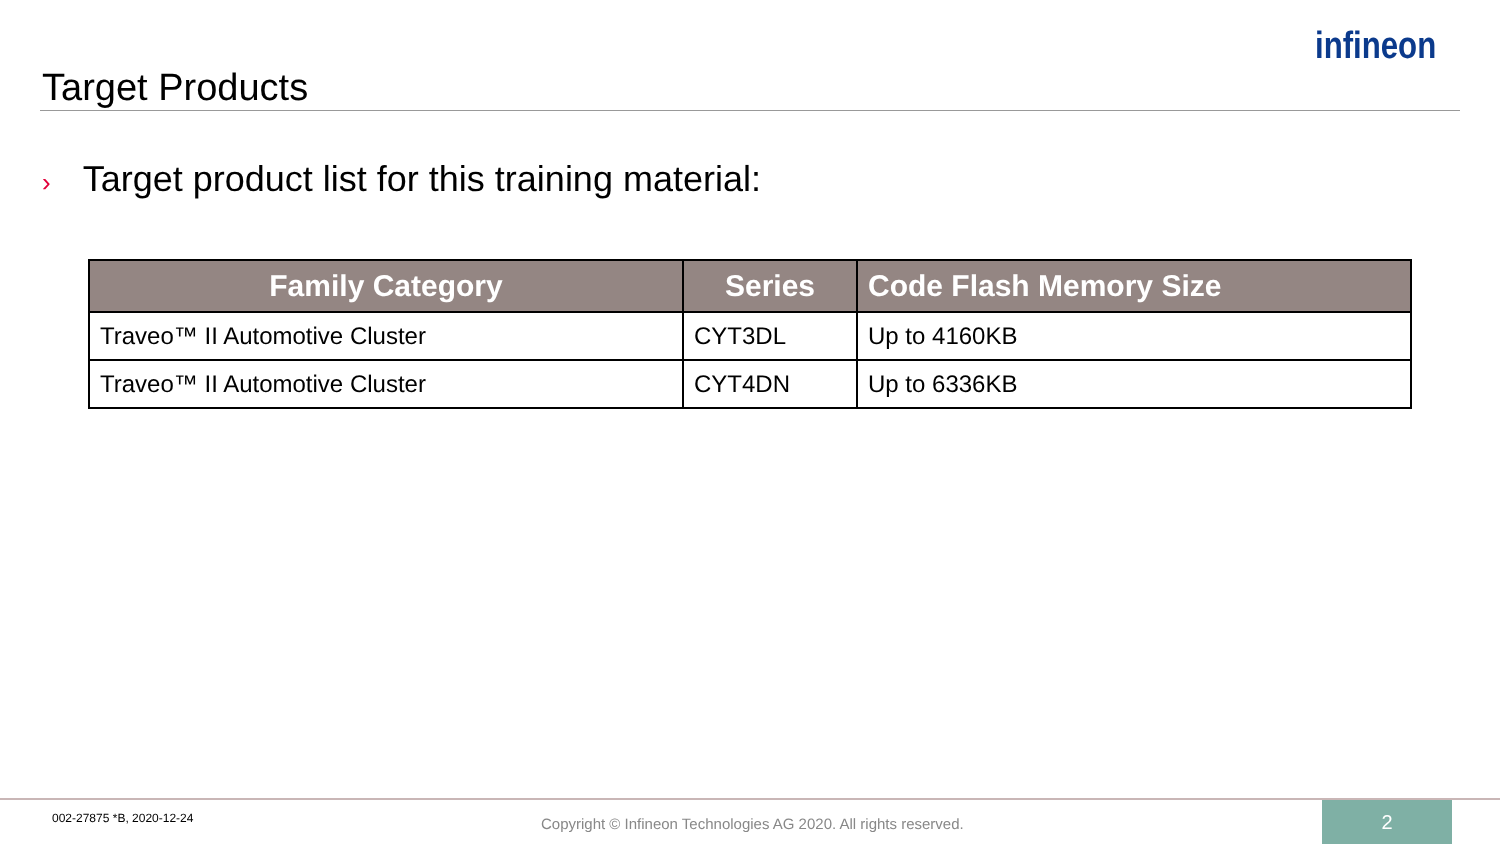Target Products
infineon
› Target product list for this training material:
| Family Category | Series | Code Flash Memory Size |
| --- | --- | --- |
| Traveo™ II Automotive Cluster | CYT3DL | Up to 4160KB |
| Traveo™ II Automotive Cluster | CYT4DN | Up to 6336KB |
002-27875 *B, 2020-12-24
Copyright © Infineon Technologies AG 2020. All rights reserved.
2